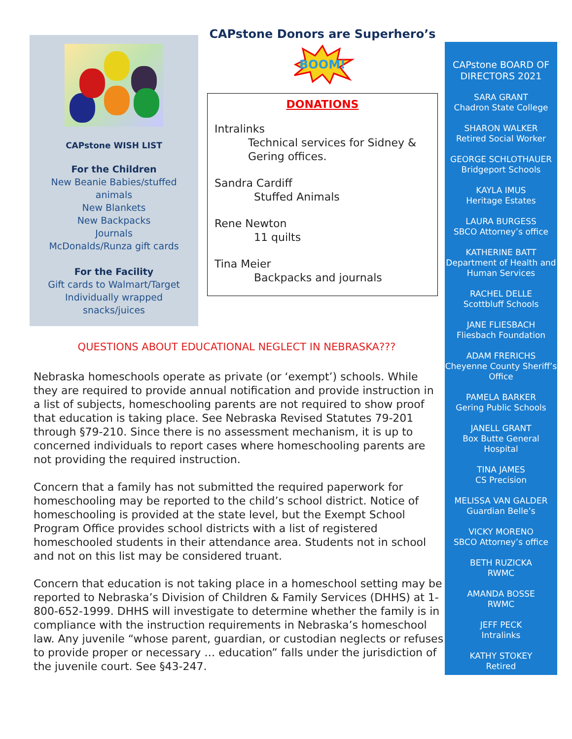CAPstone WISH LIST
For the Children
New Beanie Babies/stuffed
animals
New Blankets
New Backpacks
Journals
McDonalds/Runza gift cards
For the Facility
Gift cards to Walmart/Target
Individually wrapped
snacks/juices
CAPstone Donors are Superhero’s
BOOM!
DONATIONS
Intralinks
Technical services for Sidney & Gering offices.
Sandra Cardiff
Stuffed Animals
Rene Newton
11 quilts
Tina Meier
Backpacks and journals
QUESTIONS ABOUT EDUCATIONAL NEGLECT IN NEBRASKA???
Nebraska homeschools operate as private (or ‘exempt’) schools. While they are required to provide annual notification and provide instruction in a list of subjects, homeschooling parents are not required to show proof that education is taking place. See Nebraska Revised Statutes 79-201 through §79-210. Since there is no assessment mechanism, it is up to concerned individuals to report cases where homeschooling parents are not providing the required instruction.
Concern that a family has not submitted the required paperwork for homeschooling may be reported to the child’s school district. Notice of homeschooling is provided at the state level, but the Exempt School Program Office provides school districts with a list of registered homeschooled students in their attendance area. Students not in school and not on this list may be considered truant.
Concern that education is not taking place in a homeschool setting may be reported to Nebraska’s Division of Children & Family Services (DHHS) at 1-800-652-1999. DHHS will investigate to determine whether the family is in compliance with the instruction requirements in Nebraska’s homeschool law. Any juvenile “whose parent, guardian, or custodian neglects or refuses to provide proper or necessary … education” falls under the jurisdiction of the juvenile court. See §43-247.
CAPstone BOARD OF DIRECTORS 2021
SARA GRANT
Chadron State College
SHARON WALKER
Retired Social Worker
GEORGE SCHLOTHAUER
Bridgeport Schools
KAYLA IMUS
Heritage Estates
LAURA BURGESS
SBCO Attorney’s office
KATHERINE BATT
Department of Health and
Human Services
RACHEL DELLE
Scottbluff Schools
JANE FLIESBACH
Fliesbach Foundation
ADAM FRERICHS
Cheyenne County Sheriff’s
Office
PAMELA BARKER
Gering Public Schools
JANELL GRANT
Box Butte General Hospital
TINA JAMES
CS Precision
MELISSA VAN GALDER
Guardian Belle’s
VICKY MORENO
SBCO Attorney’s office
BETH RUZICKA
RWMC
AMANDA BOSSE
RWMC
JEFF PECK
Intralinks
KATHY STOKEY
Retired